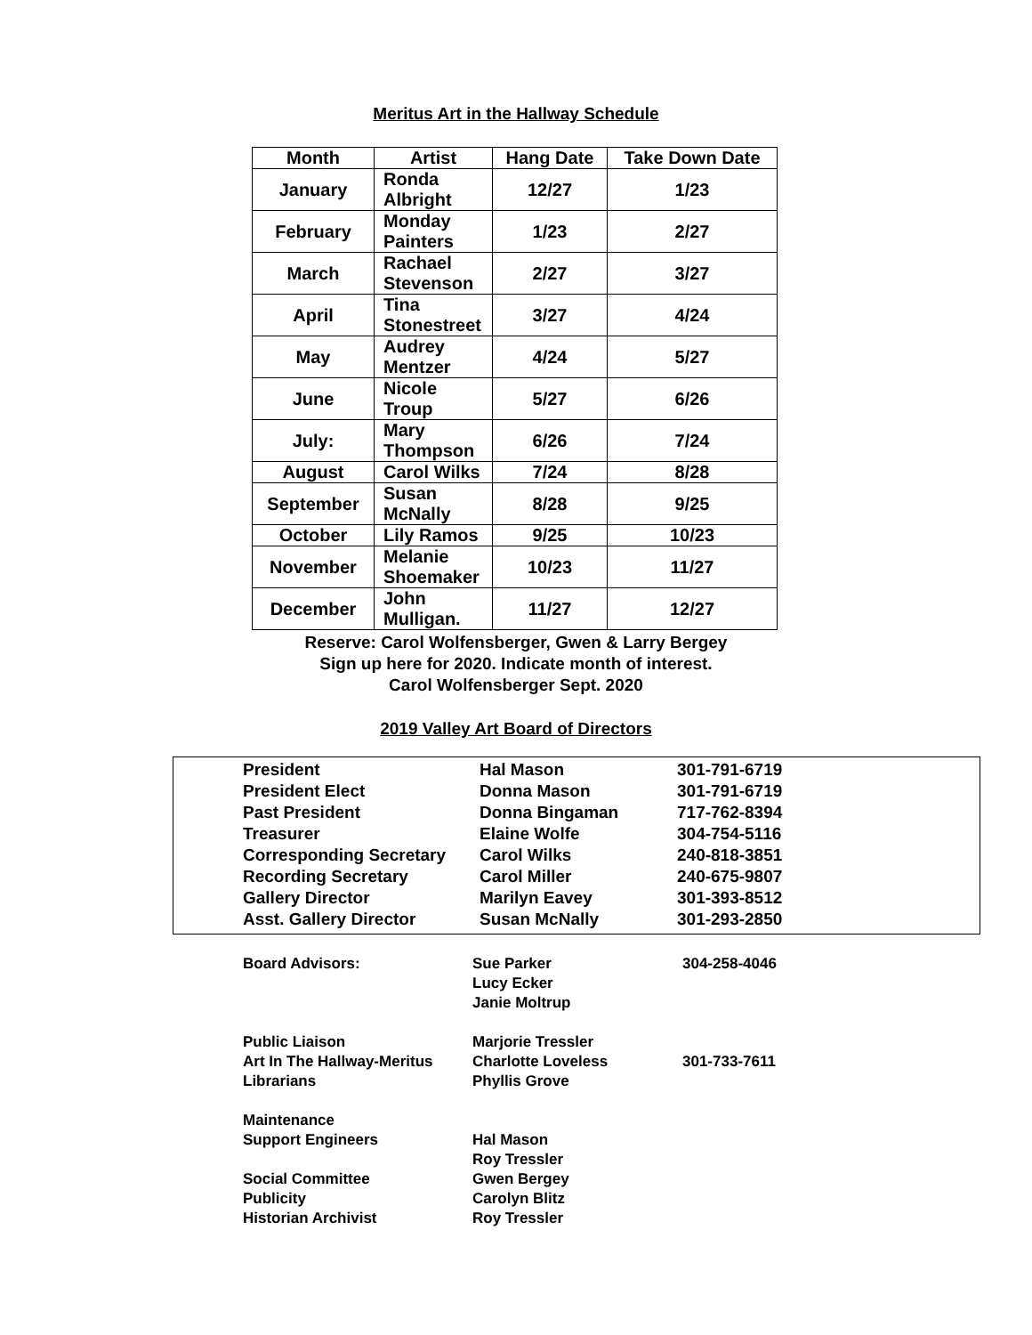Meritus Art in the Hallway Schedule
| Month | Artist | Hang Date | Take Down Date |
| --- | --- | --- | --- |
| January | Ronda Albright | 12/27 | 1/23 |
| February | Monday Painters | 1/23 | 2/27 |
| March | Rachael Stevenson | 2/27 | 3/27 |
| April | Tina Stonestreet | 3/27 | 4/24 |
| May | Audrey Mentzer | 4/24 | 5/27 |
| June | Nicole Troup | 5/27 | 6/26 |
| July: | Mary Thompson | 6/26 | 7/24 |
| August | Carol Wilks | 7/24 | 8/28 |
| September | Susan McNally | 8/28 | 9/25 |
| October | Lily Ramos | 9/25 | 10/23 |
| November | Melanie Shoemaker | 10/23 | 11/27 |
| December | John Mulligan. | 11/27 | 12/27 |
Reserve: Carol Wolfensberger, Gwen & Larry Bergey
Sign up here for 2020. Indicate month of interest.
Carol Wolfensberger Sept. 2020
2019 Valley Art Board of Directors
| President | Hal Mason | 301-791-6719 |
| President Elect | Donna Mason | 301-791-6719 |
| Past President | Donna Bingaman | 717-762-8394 |
| Treasurer | Elaine Wolfe | 304-754-5116 |
| Corresponding Secretary | Carol Wilks | 240-818-3851 |
| Recording Secretary | Carol Miller | 240-675-9807 |
| Gallery Director | Marilyn Eavey | 301-393-8512 |
| Asst. Gallery Director | Susan McNally | 301-293-2850 |
| Board Advisors: | Sue Parker Lucy Ecker Janie Moltrup | 304-258-4046 |
| Public Liaison Art In The Hallway-Meritus Librarians | Marjorie Tressler Charlotte Loveless Phyllis Grove | 301-733-7611 |
| Maintenance Support Engineers Social Committee Publicity Historian Archivist | Hal Mason Roy Tressler Gwen Bergey Carolyn Blitz Roy Tressler | |